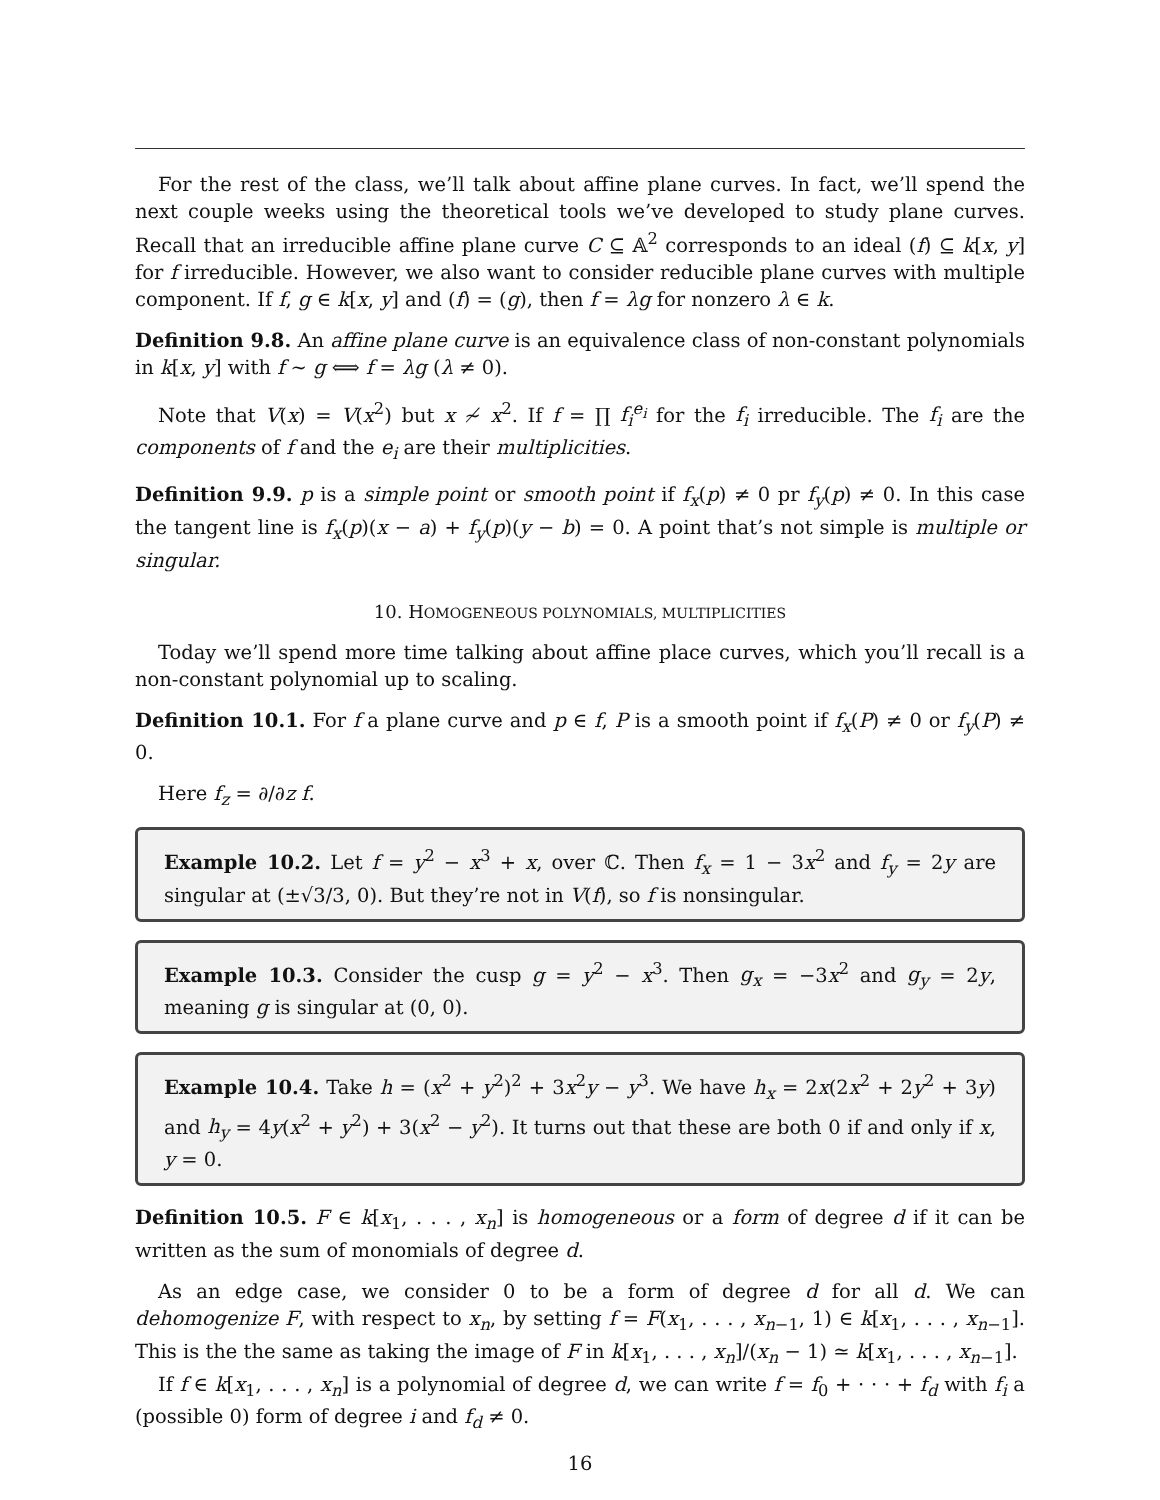For the rest of the class, we’ll talk about affine plane curves. In fact, we’ll spend the next couple weeks using the theoretical tools we’ve developed to study plane curves. Recall that an irreducible affine plane curve C ⊆ 𝔸<sup>2</sup> corresponds to an ideal (f) ⊆ k[x, y] for f irreducible. However, we also want to consider reducible plane curves with multiple component. If f, g ∈ k[x, y] and (f) = (g), then f = λg for nonzero λ ∈ k.
Definition 9.8. An affine plane curve is an equivalence class of non-constant polynomials in k[x, y] with f ∼ g ⟺ f = λg (λ ≠ 0).
Note that V(x) = V(x<sup>2</sup>) but x ≁ x<sup>2</sup>. If f = ∏ f<sub>i</sub><sup>e<sub>i</sub></sup> for the f<sub>i</sub> irreducible. The f<sub>i</sub> are the components of f and the e<sub>i</sub> are their multiplicities.
Definition 9.9. p is a simple point or smooth point if f<sub>x</sub>(p) ≠ 0 pr f<sub>y</sub>(p) ≠ 0. In this case the tangent line is f<sub>x</sub>(p)(x − a) + f<sub>y</sub>(p)(y − b) = 0. A point that’s not simple is multiple or singular.
10. HOMOGENEOUS POLYNOMIALS, MULTIPLICITIES
Today we’ll spend more time talking about affine place curves, which you’ll recall is a non-constant polynomial up to scaling.
Definition 10.1. For f a plane curve and p ∈ f, P is a smooth point if f<sub>x</sub>(P) ≠ 0 or f<sub>y</sub>(P) ≠ 0.
Here f<sub>z</sub> = ∂/∂z f.
Example 10.2. Let f = y<sup>2</sup> − x<sup>3</sup> + x, over ℂ. Then f<sub>x</sub> = 1 − 3x<sup>2</sup> and f<sub>y</sub> = 2y are singular at (±√3/3, 0). But they’re not in V(f), so f is nonsingular.
Example 10.3. Consider the cusp g = y<sup>2</sup> − x<sup>3</sup>. Then g<sub>x</sub> = −3x<sup>2</sup> and g<sub>y</sub> = 2y, meaning g is singular at (0, 0).
Example 10.4. Take h = (x<sup>2</sup> + y<sup>2</sup>)<sup>2</sup> + 3x<sup>2</sup>y − y<sup>3</sup>. We have h<sub>x</sub> = 2x(2x<sup>2</sup> + 2y<sup>2</sup> + 3y) and h<sub>y</sub> = 4y(x<sup>2</sup> + y<sup>2</sup>) + 3(x<sup>2</sup> − y<sup>2</sup>). It turns out that these are both 0 if and only if x, y = 0.
Definition 10.5. F ∈ k[x<sub>1</sub>, . . . , x<sub>n</sub>] is homogeneous or a form of degree d if it can be written as the sum of monomials of degree d.
As an edge case, we consider 0 to be a form of degree d for all d. We can dehomogenize F, with respect to x<sub>n</sub>, by setting f = F(x<sub>1</sub>, . . . , x<sub>n−1</sub>, 1) ∈ k[x<sub>1</sub>, . . . , x<sub>n−1</sub>]. This is the the same as taking the image of F in k[x<sub>1</sub>, . . . , x<sub>n</sub>]/(x<sub>n</sub> − 1) ≃ k[x<sub>1</sub>, . . . , x<sub>n−1</sub>].
If f ∈ k[x<sub>1</sub>, . . . , x<sub>n</sub>] is a polynomial of degree d, we can write f = f<sub>0</sub> + · · · + f<sub>d</sub> with f<sub>i</sub> a (possible 0) form of degree i and f<sub>d</sub> ≠ 0.
16